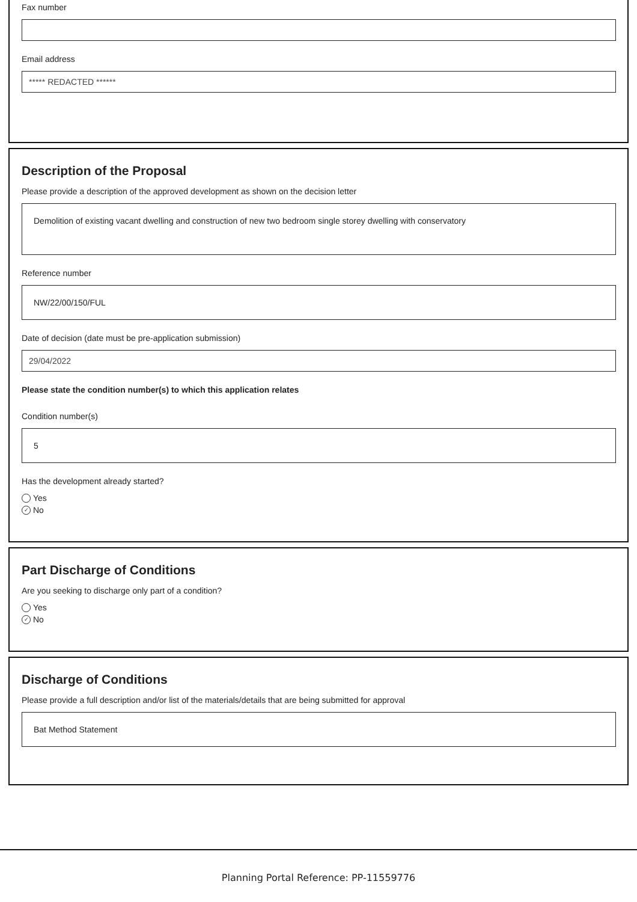Fax number
Email address
***** REDACTED ******
Description of the Proposal
Please provide a description of the approved development as shown on the decision letter
Demolition of existing vacant dwelling and construction of new two bedroom single storey dwelling with conservatory
Reference number
NW/22/00/150/FUL
Date of decision (date must be pre-application submission)
29/04/2022
Please state the condition number(s) to which this application relates
Condition number(s)
5
Has the development already started?
Yes
✓ No
Part Discharge of Conditions
Are you seeking to discharge only part of a condition?
Yes
✓ No
Discharge of Conditions
Please provide a full description and/or list of the materials/details that are being submitted for approval
Bat Method Statement
Planning Portal Reference: PP-11559776